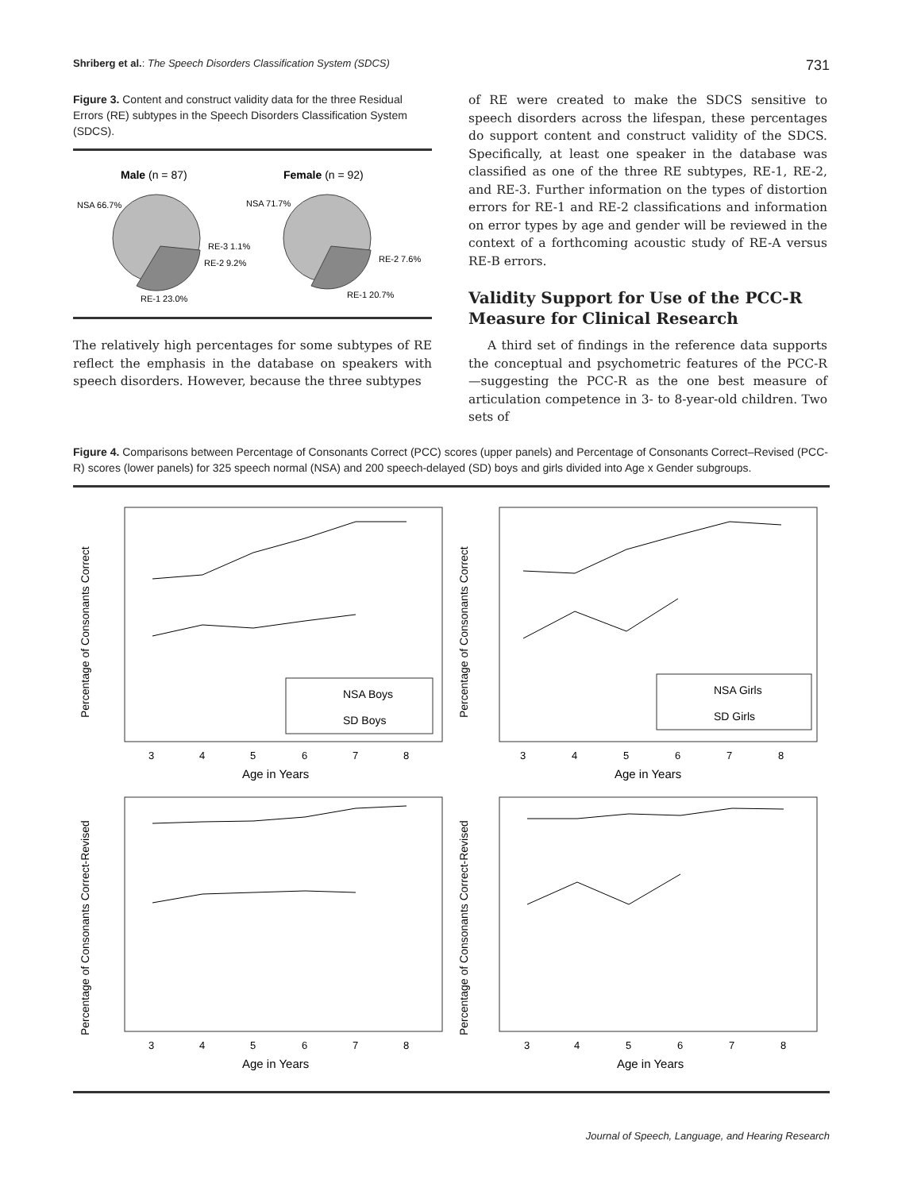Shriberg et al.: The Speech Disorders Classification System (SDCS) 731
Figure 3. Content and construct validity data for the three Residual Errors (RE) subtypes in the Speech Disorders Classification System (SDCS).
Male (n = 87)
Female (n = 92)
NSA 66.7%
RE-3 1.1%
RE-2 9.2%
RE-1 23.0%
NSA 71.7%
RE-2 7.6%
RE-1 20.7%
The relatively high percentages for some subtypes of RE reflect the emphasis in the database on speakers with speech disorders. However, because the three subtypes
of RE were created to make the SDCS sensitive to speech disorders across the lifespan, these percentages do support content and construct validity of the SDCS. Specifically, at least one speaker in the database was classified as one of the three RE subtypes, RE-1, RE-2, and RE-3. Further information on the types of distortion errors for RE-1 and RE-2 classifications and information on error types by age and gender will be reviewed in the context of a forthcoming acoustic study of RE-A versus RE-B errors.
Validity Support for Use of the PCC-R Measure for Clinical Research
A third set of findings in the reference data supports the conceptual and psychometric features of the PCC-R—suggesting the PCC-R as the one best measure of articulation competence in 3- to 8-year-old children. Two sets of
Figure 4. Comparisons between Percentage of Consonants Correct (PCC) scores (upper panels) and Percentage of Consonants Correct–Revised (PCC-R) scores (lower panels) for 325 speech normal (NSA) and 200 speech-delayed (SD) boys and girls divided into Age x Gender subgroups.
Percentage of Consonants Correct
NSA Boys
SD Boys
3
4
5
6
7
8
Age in Years
Percentage of Consonants Correct
NSA Girls
SD Girls
3
4
5
6
7
8
Age in Years
Percentage of Consonants Correct-Revised
3
4
5
6
7
8
Age in Years
Percentage of Consonants Correct-Revised
3
4
5
6
7
8
Age in Years
Journal of Speech, Language, and Hearing Research